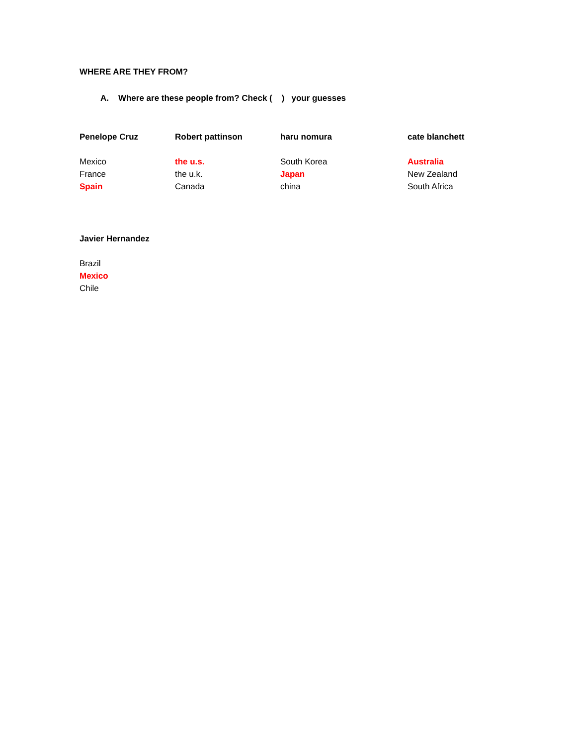WHERE ARE THEY FROM?
A. Where are these people from? Check ( ) your guesses
Penelope Cruz
Mexico
France
Spain
Robert pattinson
the u.s.
the u.k.
Canada
haru nomura
South Korea
Japan
china
cate blanchett
Australia
New Zealand
South Africa
Javier Hernandez
Brazil
Mexico
Chile